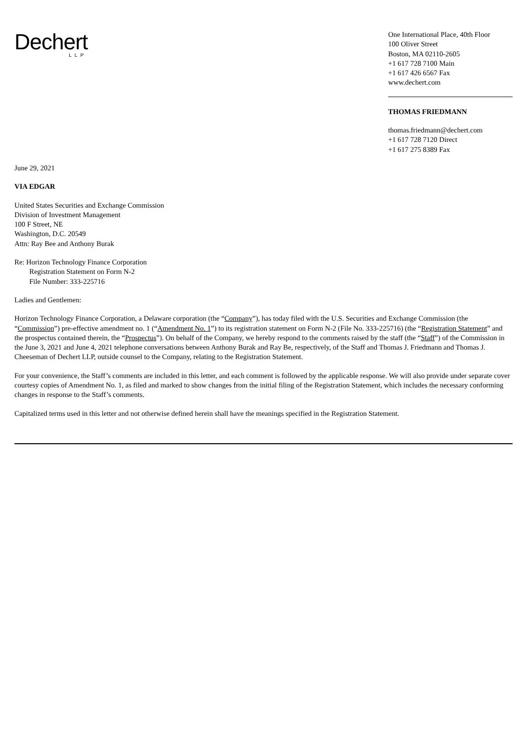Dechert
LLP
One International Place, 40th Floor
100 Oliver Street
Boston, MA 02110-2605
+1 617 728 7100 Main
+1 617 426 6567 Fax
www.dechert.com
THOMAS FRIEDMANN
thomas.friedmann@dechert.com
+1 617 728 7120 Direct
+1 617 275 8389 Fax
June 29, 2021
VIA EDGAR
United States Securities and Exchange Commission
Division of Investment Management
100 F Street, NE
Washington, D.C. 20549
Attn: Ray Bee and Anthony Burak
Re: Horizon Technology Finance Corporation
Registration Statement on Form N-2
File Number: 333-225716
Ladies and Gentlemen:
Horizon Technology Finance Corporation, a Delaware corporation (the “Company”), has today filed with the U.S. Securities and Exchange Commission (the “Commission”) pre-effective amendment no. 1 (“Amendment No. 1”) to its registration statement on Form N-2 (File No. 333-225716) (the “Registration Statement” and the prospectus contained therein, the “Prospectus”). On behalf of the Company, we hereby respond to the comments raised by the staff (the “Staff”) of the Commission in the June 3, 2021 and June 4, 2021 telephone conversations between Anthony Burak and Ray Be, respectively, of the Staff and Thomas J. Friedmann and Thomas J. Cheeseman of Dechert LLP, outside counsel to the Company, relating to the Registration Statement.
For your convenience, the Staff’s comments are included in this letter, and each comment is followed by the applicable response. We will also provide under separate cover courtesy copies of Amendment No. 1, as filed and marked to show changes from the initial filing of the Registration Statement, which includes the necessary conforming changes in response to the Staff’s comments.
Capitalized terms used in this letter and not otherwise defined herein shall have the meanings specified in the Registration Statement.